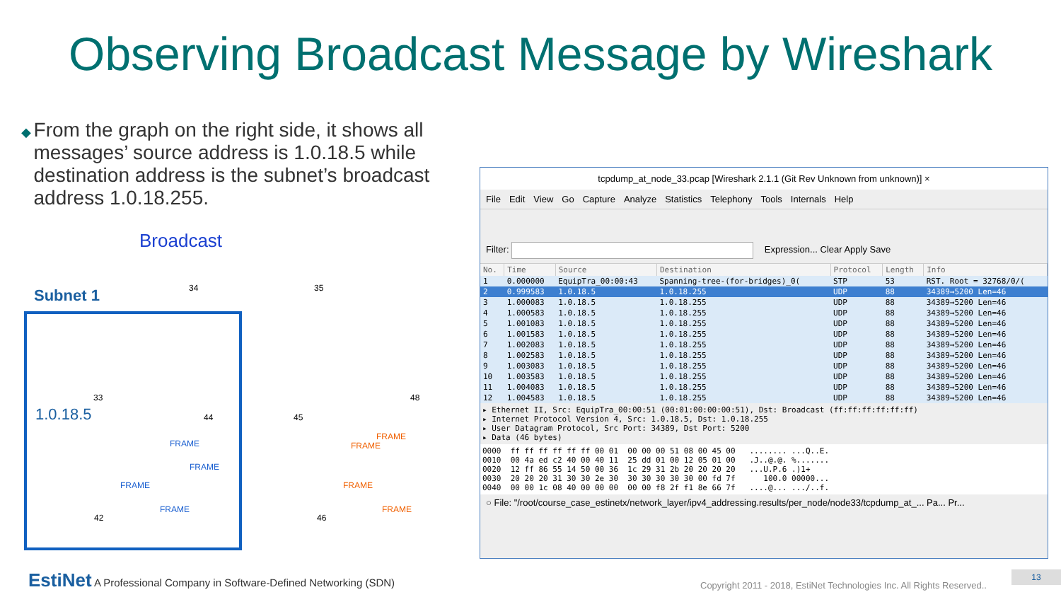Observing Broadcast Message by Wireshark
◆
From the graph on the right side, it shows all messages’ source address is 1.0.18.5 while destination address is the subnet’s broadcast address 1.0.18.255.
Broadcast
Subnet 1
1.0.18.5
34 35
33
44 45
48
42 46
FRAME
FRAME
FRAME
FRAME
FRAME
FRAME
FRAME
FRAME
tcpdump_at_node_33.pcap [Wireshark 2.1.1 (Git Rev Unknown from unknown)] ×
File Edit View Go Capture Analyze Statistics Telephony Tools Internals Help
Filter: Expression... Clear Apply Save
| No. | Time | Source | Destination | Protocol | Length | Info |
| --- | --- | --- | --- | --- | --- | --- |
| 1 | 0.000000 | EquipTra_00:00:43 | Spanning-tree-(for-bridges)_0( | STP | 53 | RST. Root = 32768/0/( |
| 2 | 0.999583 | 1.0.18.5 | 1.0.18.255 | UDP | 88 | 34389→5200 Len=46 |
| 3 | 1.000083 | 1.0.18.5 | 1.0.18.255 | UDP | 88 | 34389→5200 Len=46 |
| 4 | 1.000583 | 1.0.18.5 | 1.0.18.255 | UDP | 88 | 34389→5200 Len=46 |
| 5 | 1.001083 | 1.0.18.5 | 1.0.18.255 | UDP | 88 | 34389→5200 Len=46 |
| 6 | 1.001583 | 1.0.18.5 | 1.0.18.255 | UDP | 88 | 34389→5200 Len=46 |
| 7 | 1.002083 | 1.0.18.5 | 1.0.18.255 | UDP | 88 | 34389→5200 Len=46 |
| 8 | 1.002583 | 1.0.18.5 | 1.0.18.255 | UDP | 88 | 34389→5200 Len=46 |
| 9 | 1.003083 | 1.0.18.5 | 1.0.18.255 | UDP | 88 | 34389→5200 Len=46 |
| 10 | 1.003583 | 1.0.18.5 | 1.0.18.255 | UDP | 88 | 34389→5200 Len=46 |
| 11 | 1.004083 | 1.0.18.5 | 1.0.18.255 | UDP | 88 | 34389→5200 Len=46 |
| 12 | 1.004583 | 1.0.18.5 | 1.0.18.255 | UDP | 88 | 34389→5200 Len=46 |
▸ Ethernet II, Src: EquipTra_00:00:51 (00:01:00:00:00:51), Dst: Broadcast (ff:ff:ff:ff:ff:ff)
▸ Internet Protocol Version 4, Src: 1.0.18.5, Dst: 1.0.18.255
▸ User Datagram Protocol, Src Port: 34389, Dst Port: 5200
▸ Data (46 bytes)
0000  ff ff ff ff ff ff 00 01  00 00 00 51 08 00 45 00   ........ ...Q..E.
0010  00 4a ed c2 40 00 40 11  25 dd 01 00 12 05 01 00   .J..@.@. %.......
0020  12 ff 86 55 14 50 00 36  1c 29 31 2b 20 20 20 20   ...U.P.6 .)1+
0030  20 20 20 31 30 30 2e 30  30 30 30 30 30 00 fd 7f      100.0 00000...
0040  00 00 1c 08 40 00 00 00  00 00 f8 2f f1 8e 66 7f   ....@... .../..f.
○ File: "/root/course_case_estinetx/network_layer/ipv4_addressing.results/per_node/node33/tcpdump_at_... Pa... Pr...
EstiNet A Professional Company in Software-Defined Networking (SDN)
Copyright 2011 - 2018, EstiNet Technologies Inc. All Rights Reserved..
13